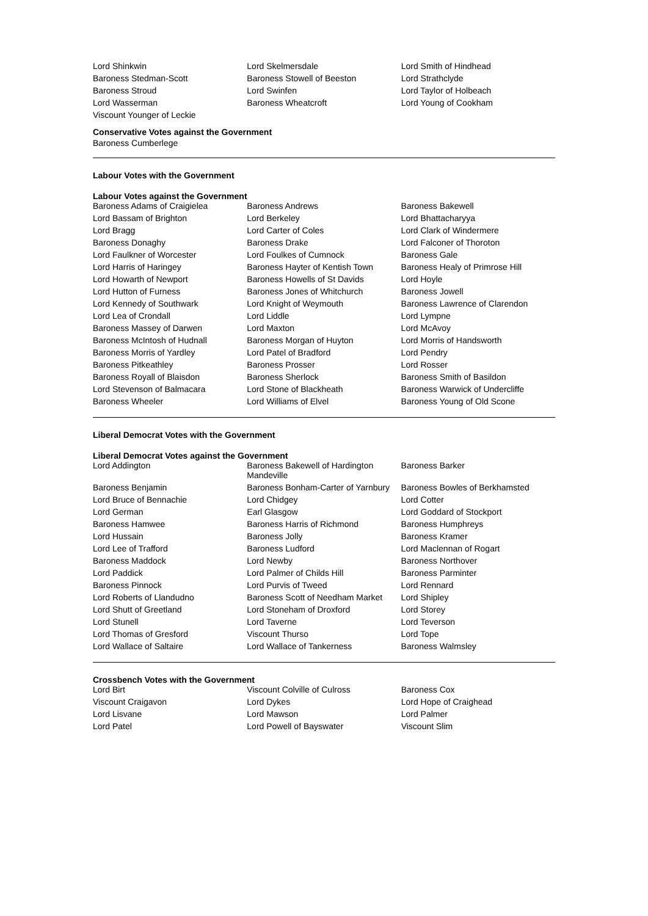| Lord Shinkwin | Lord Skelmersdale | Lord Smith of Hindhead |
| Baroness Stedman-Scott | Baroness Stowell of Beeston | Lord Strathclyde |
| Baroness Stroud | Lord Swinfen | Lord Taylor of Holbeach |
| Lord Wasserman | Baroness Wheatcroft | Lord Young of Cookham |
| Viscount Younger of Leckie | | |
Conservative Votes against the Government
Baroness Cumberlege
Labour Votes with the Government
Labour Votes against the Government
| Baroness Adams of Craigielea | Baroness Andrews | Baroness Bakewell |
| Lord Bassam of Brighton | Lord Berkeley | Lord Bhattacharyya |
| Lord Bragg | Lord Carter of Coles | Lord Clark of Windermere |
| Baroness Donaghy | Baroness Drake | Lord Falconer of Thoroton |
| Lord Faulkner of Worcester | Lord Foulkes of Cumnock | Baroness Gale |
| Lord Harris of Haringey | Baroness Hayter of Kentish Town | Baroness Healy of Primrose Hill |
| Lord Howarth of Newport | Baroness Howells of St Davids | Lord Hoyle |
| Lord Hutton of Furness | Baroness Jones of Whitchurch | Baroness Jowell |
| Lord Kennedy of Southwark | Lord Knight of Weymouth | Baroness Lawrence of Clarendon |
| Lord Lea of Crondall | Lord Liddle | Lord Lympne |
| Baroness Massey of Darwen | Lord Maxton | Lord McAvoy |
| Baroness McIntosh of Hudnall | Baroness Morgan of Huyton | Lord Morris of Handsworth |
| Baroness Morris of Yardley | Lord Patel of Bradford | Lord Pendry |
| Baroness Pitkeathley | Baroness Prosser | Lord Rosser |
| Baroness Royall of Blaisdon | Baroness Sherlock | Baroness Smith of Basildon |
| Lord Stevenson of Balmacara | Lord Stone of Blackheath | Baroness Warwick of Undercliffe |
| Baroness Wheeler | Lord Williams of Elvel | Baroness Young of Old Scone |
Liberal Democrat Votes with the Government
Liberal Democrat Votes against the Government
| Lord Addington | Baroness Bakewell of Hardington Mandeville | Baroness Barker |
| Baroness Benjamin | Baroness Bonham-Carter of Yarnbury | Baroness Bowles of Berkhamsted |
| Lord Bruce of Bennachie | Lord Chidgey | Lord Cotter |
| Lord German | Earl Glasgow | Lord Goddard of Stockport |
| Baroness Hamwee | Baroness Harris of Richmond | Baroness Humphreys |
| Lord Hussain | Baroness Jolly | Baroness Kramer |
| Lord Lee of Trafford | Baroness Ludford | Lord Maclennan of Rogart |
| Baroness Maddock | Lord Newby | Baroness Northover |
| Lord Paddick | Lord Palmer of Childs Hill | Baroness Parminter |
| Baroness Pinnock | Lord Purvis of Tweed | Lord Rennard |
| Lord Roberts of Llandudno | Baroness Scott of Needham Market | Lord Shipley |
| Lord Shutt of Greetland | Lord Stoneham of Droxford | Lord Storey |
| Lord Stunell | Lord Taverne | Lord Teverson |
| Lord Thomas of Gresford | Viscount Thurso | Lord Tope |
| Lord Wallace of Saltaire | Lord Wallace of Tankerness | Baroness Walmsley |
Crossbench Votes with the Government
| Lord Birt | Viscount Colville of Culross | Baroness Cox |
| Viscount Craigavon | Lord Dykes | Lord Hope of Craighead |
| Lord Lisvane | Lord Mawson | Lord Palmer |
| Lord Patel | Lord Powell of Bayswater | Viscount Slim |